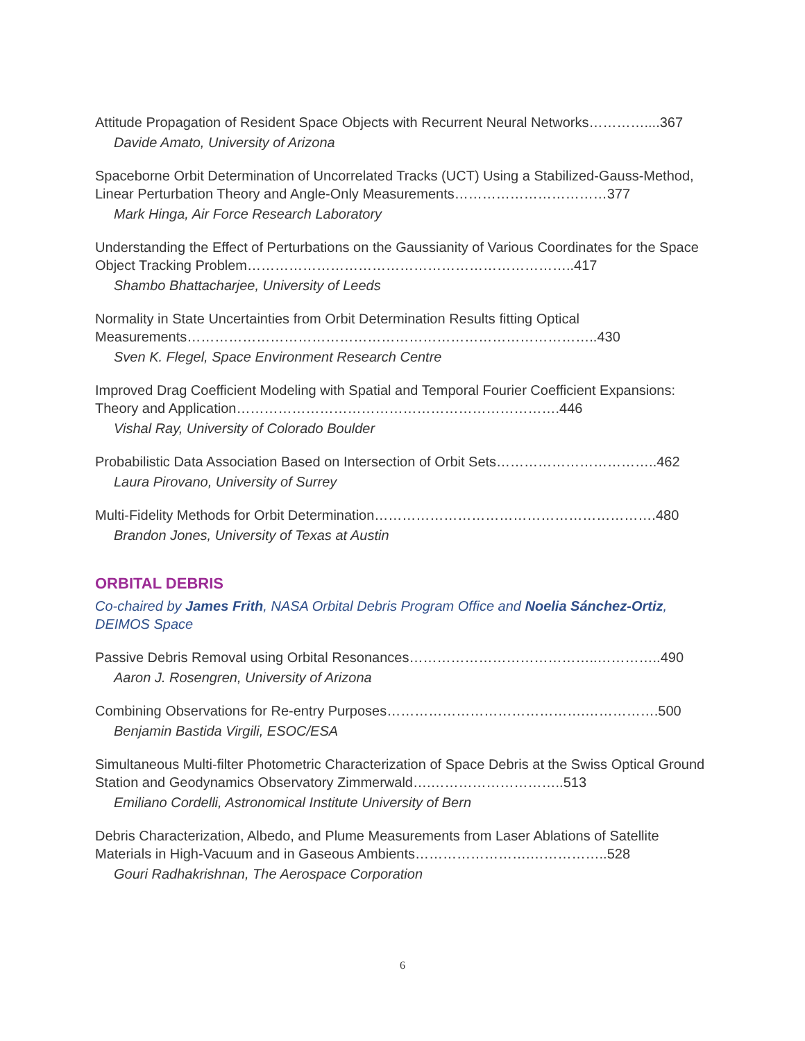Attitude Propagation of Resident Space Objects with Recurrent Neural Networks…………....367
Davide Amato, University of Arizona
Spaceborne Orbit Determination of Uncorrelated Tracks (UCT) Using a Stabilized-Gauss-Method, Linear Perturbation Theory and Angle-Only Measurements……………………………377
Mark Hinga, Air Force Research Laboratory
Understanding the Effect of Perturbations on the Gaussianity of Various Coordinates for the Space Object Tracking Problem……………………………………………………………..417
Shambo Bhattacharjee, University of Leeds
Normality in State Uncertainties from Orbit Determination Results fitting Optical Measurements……………………………………………………………………………..430
Sven K. Flegel, Space Environment Research Centre
Improved Drag Coefficient Modeling with Spatial and Temporal Fourier Coefficient Expansions: Theory and Application…………………………………………………………….446
Vishal Ray, University of Colorado Boulder
Probabilistic Data Association Based on Intersection of Orbit Sets……………………………..462
Laura Pirovano, University of Surrey
Multi-Fidelity Methods for Orbit Determination…………………………………………………….480
Brandon Jones, University of Texas at Austin
ORBITAL DEBRIS
Co-chaired by James Frith, NASA Orbital Debris Program Office and Noelia Sánchez-Ortiz, DEIMOS Space
Passive Debris Removal using Orbital Resonances…………………………………..…………..490
Aaron J. Rosengren, University of Arizona
Combining Observations for Re-entry Purposes…………………………………….…………….500
Benjamin Bastida Virgili, ESOC/ESA
Simultaneous Multi-filter Photometric Characterization of Space Debris at the Swiss Optical Ground Station and Geodynamics Observatory Zimmerwald….………………………..513
Emiliano Cordelli, Astronomical Institute University of Bern
Debris Characterization, Albedo, and Plume Measurements from Laser Ablations of Satellite Materials in High-Vacuum and in Gaseous Ambients…………………….……………..528
Gouri Radhakrishnan, The Aerospace Corporation
6